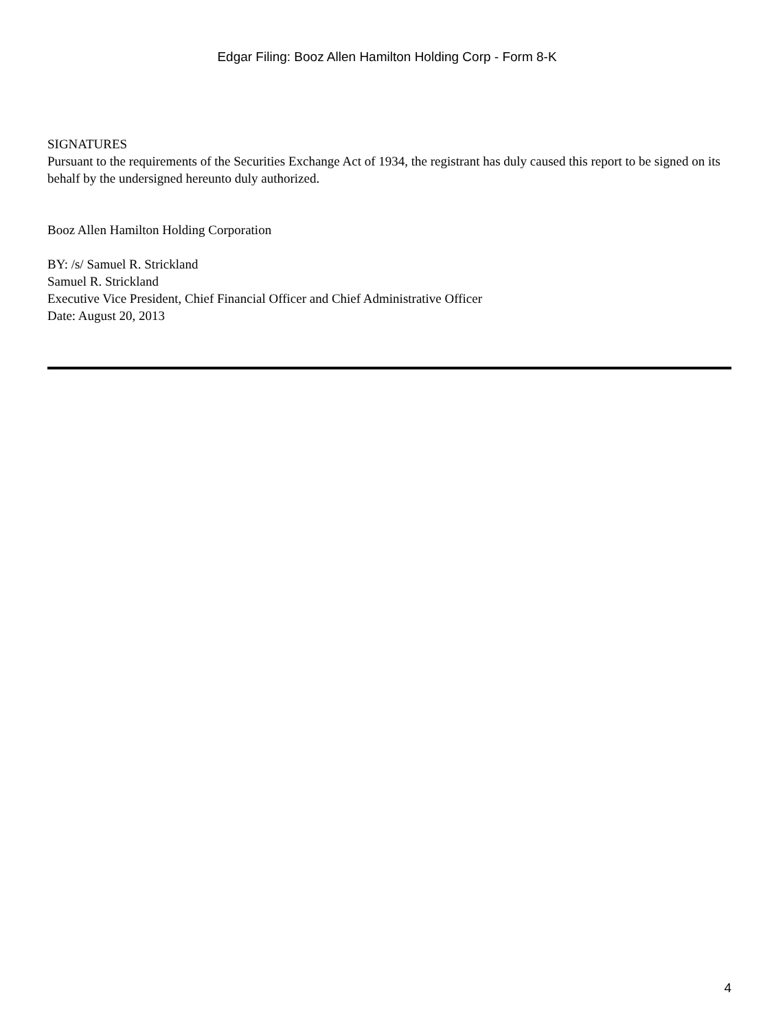Edgar Filing: Booz Allen Hamilton Holding Corp - Form 8-K
SIGNATURES
Pursuant to the requirements of the Securities Exchange Act of 1934, the registrant has duly caused this report to be signed on its behalf by the undersigned hereunto duly authorized.
Booz Allen Hamilton Holding Corporation
BY: /s/ Samuel R. Strickland
Samuel R. Strickland
Executive Vice President, Chief Financial Officer and Chief Administrative Officer
Date: August 20, 2013
4